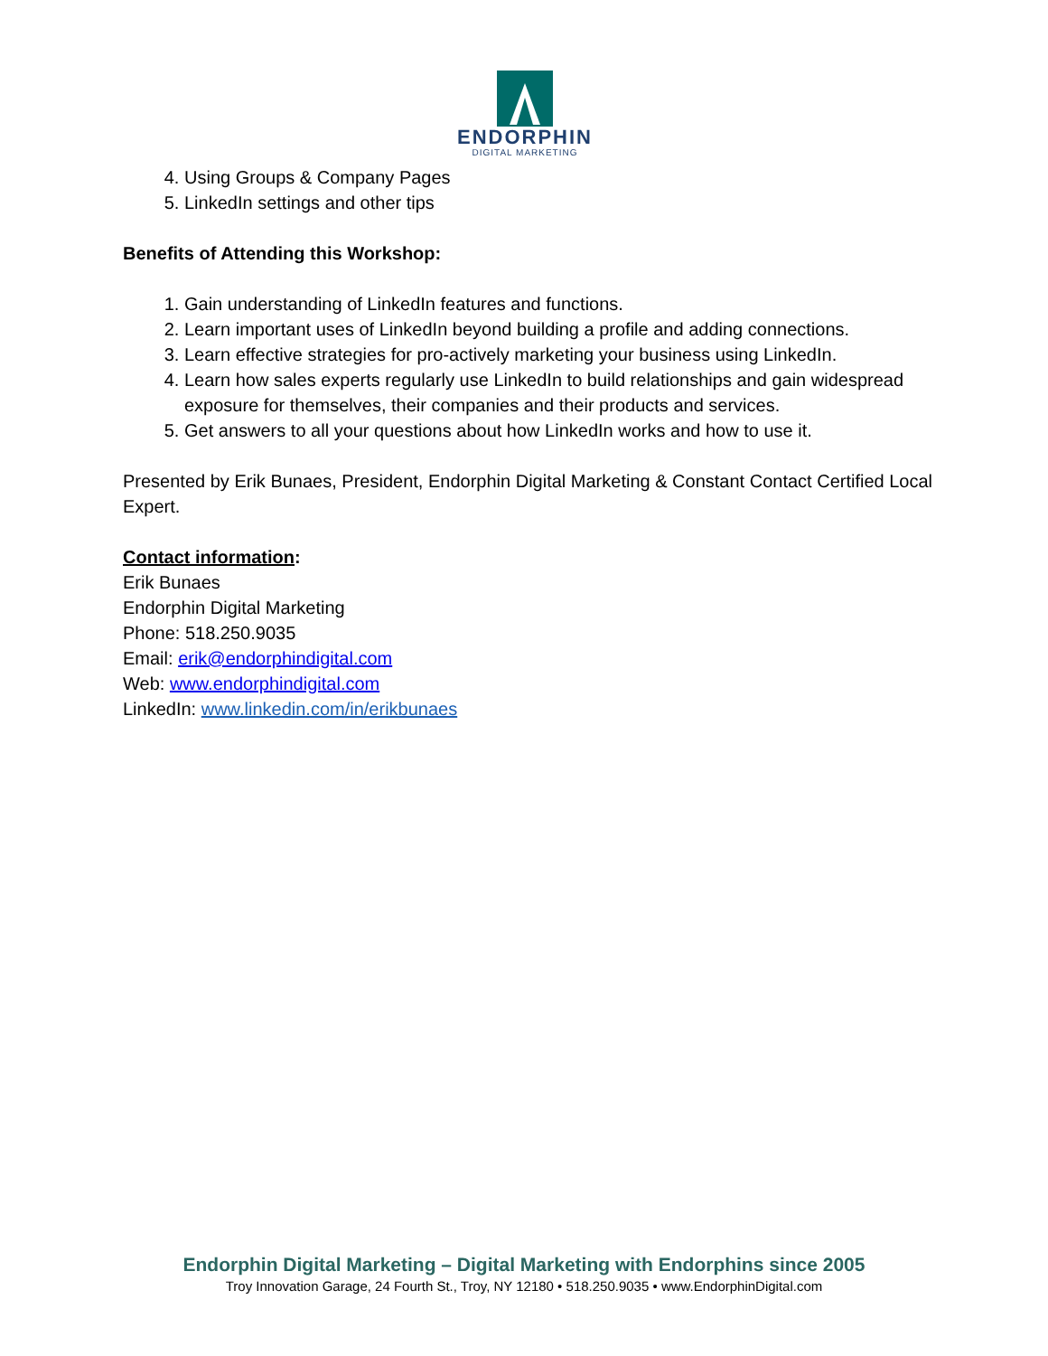ENDORPHIN
DIGITAL MARKETING
4. Using Groups & Company Pages
5. LinkedIn settings and other tips
Benefits of Attending this Workshop:
1. Gain understanding of LinkedIn features and functions.
2. Learn important uses of LinkedIn beyond building a profile and adding connections.
3. Learn effective strategies for pro-actively marketing your business using LinkedIn.
4. Learn how sales experts regularly use LinkedIn to build relationships and gain widespread exposure for themselves, their companies and their products and services.
5. Get answers to all your questions about how LinkedIn works and how to use it.
Presented by Erik Bunaes, President, Endorphin Digital Marketing & Constant Contact Certified Local Expert.
Contact information:
Erik Bunaes
Endorphin Digital Marketing
Phone: 518.250.9035
Email: erik@endorphindigital.com
Web: www.endorphindigital.com
LinkedIn: www.linkedin.com/in/erikbunaes
Endorphin Digital Marketing – Digital Marketing with Endorphins since 2005
Troy Innovation Garage, 24 Fourth St., Troy, NY 12180 • 518.250.9035 • www.EndorphinDigital.com